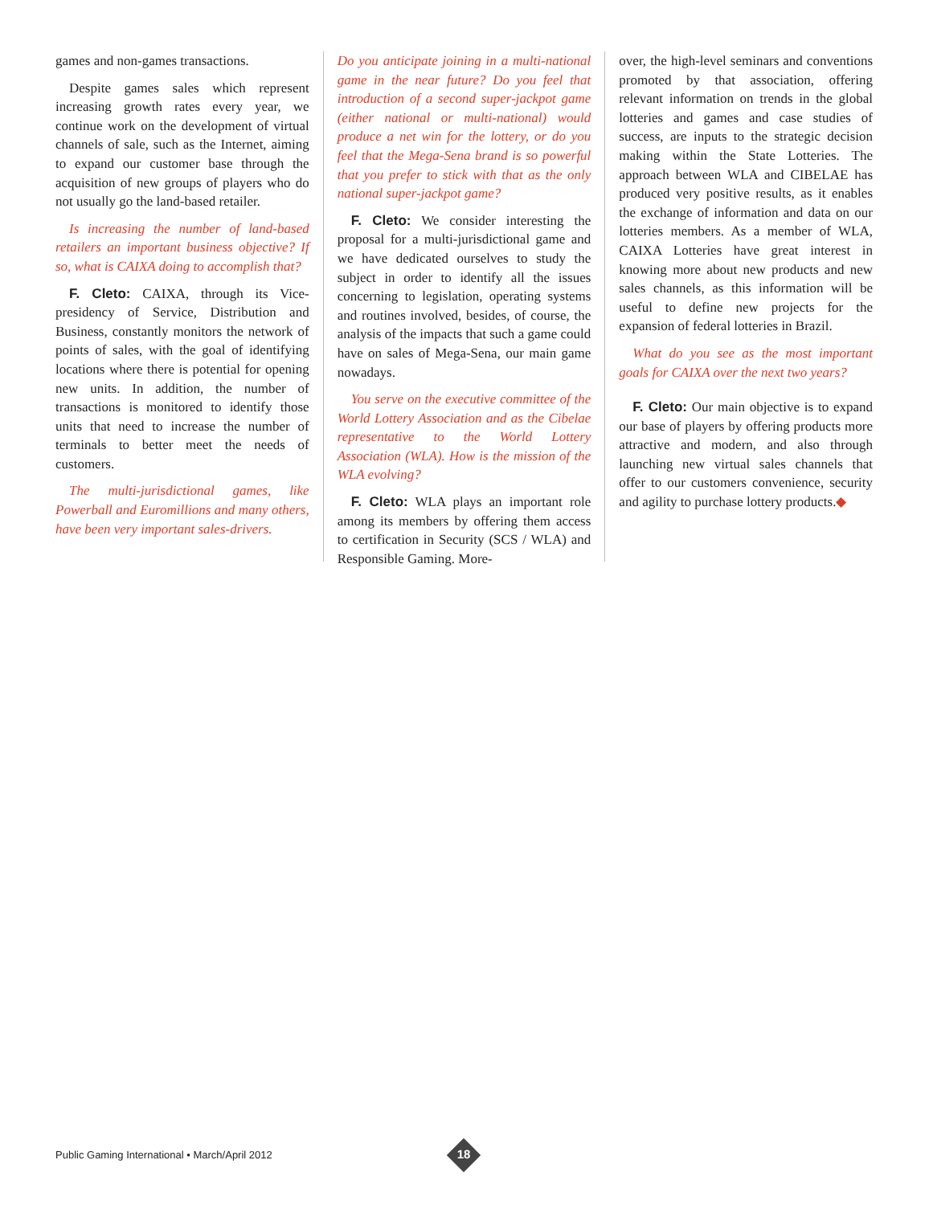games and non-games transactions.
Despite games sales which represent increasing growth rates every year, we continue work on the development of virtual channels of sale, such as the Internet, aiming to expand our customer base through the acquisition of new groups of players who do not usually go the land-based retailer.
Is increasing the number of land-based retailers an important business objective? If so, what is CAIXA doing to accomplish that?
F. Cleto: CAIXA, through its Vice-presidency of Service, Distribution and Business, constantly monitors the network of points of sales, with the goal of identifying locations where there is potential for opening new units. In addition, the number of transactions is monitored to identify those units that need to increase the number of terminals to better meet the needs of customers.
The multi-jurisdictional games, like Powerball and Euromillions and many others, have been very important sales-drivers.
Do you anticipate joining in a multi-national game in the near future? Do you feel that introduction of a second super-jackpot game (either national or multi-national) would produce a net win for the lottery, or do you feel that the Mega-Sena brand is so powerful that you prefer to stick with that as the only national super-jackpot game?
F. Cleto: We consider interesting the proposal for a multi-jurisdictional game and we have dedicated ourselves to study the subject in order to identify all the issues concerning to legislation, operating systems and routines involved, besides, of course, the analysis of the impacts that such a game could have on sales of Mega-Sena, our main game nowadays.
You serve on the executive committee of the World Lottery Association and as the Cibelae representative to the World Lottery Association (WLA). How is the mission of the WLA evolving?
F. Cleto: WLA plays an important role among its members by offering them access to certification in Security (SCS / WLA) and Responsible Gaming. More-
over, the high-level seminars and conventions promoted by that association, offering relevant information on trends in the global lotteries and games and case studies of success, are inputs to the strategic decision making within the State Lotteries. The approach between WLA and CIBELAE has produced very positive results, as it enables the exchange of information and data on our lotteries members. As a member of WLA, CAIXA Lotteries have great interest in knowing more about new products and new sales channels, as this information will be useful to define new projects for the expansion of federal lotteries in Brazil.
What do you see as the most important goals for CAIXA over the next two years?
F. Cleto: Our main objective is to expand our base of players by offering products more attractive and modern, and also through launching new virtual sales channels that offer to our customers convenience, security and agility to purchase lottery products.◆
Public Gaming International • March/April 2012
18